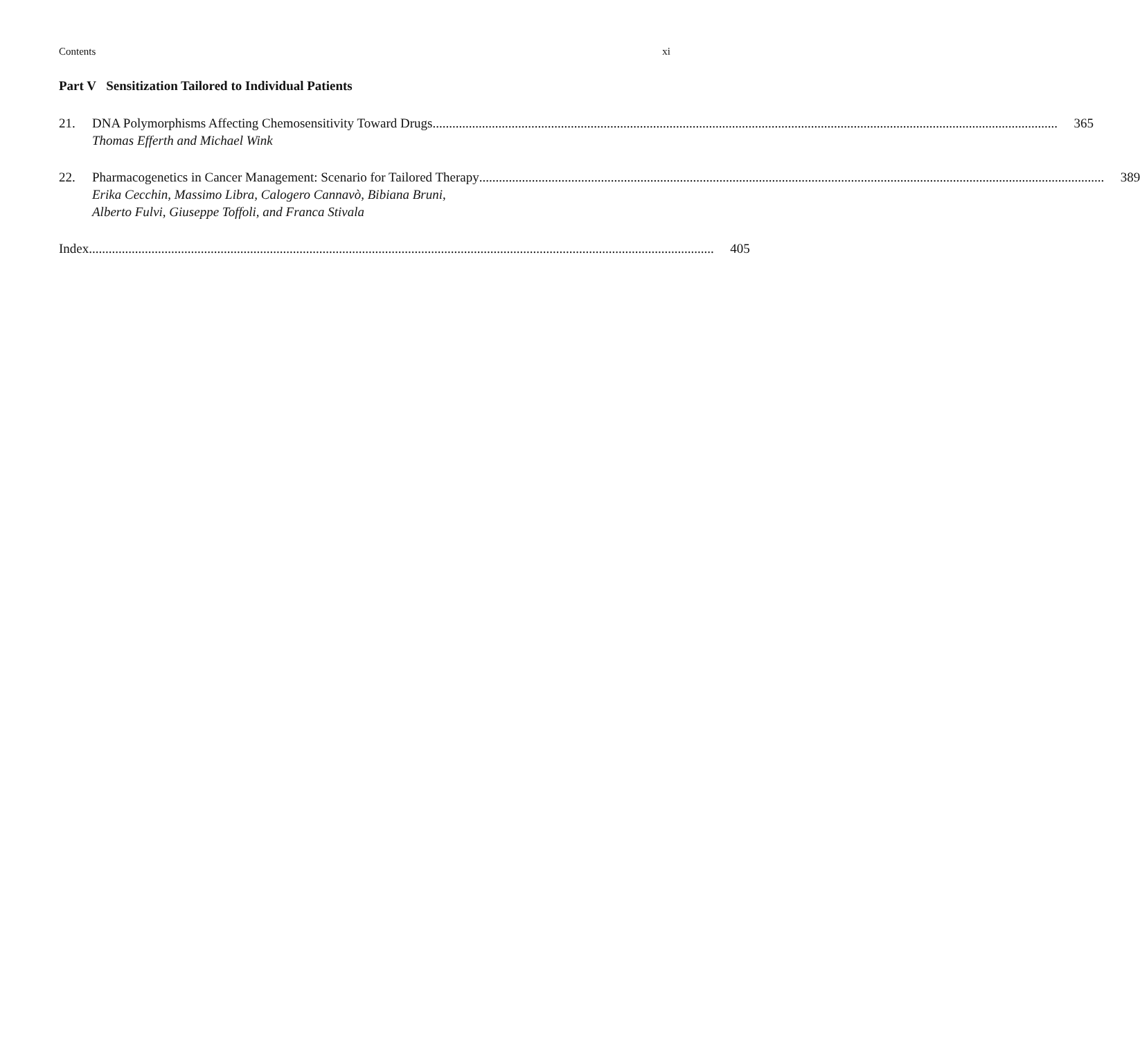Contents xi
Part V Sensitization Tailored to Individual Patients
21. DNA Polymorphisms Affecting Chemosensitivity Toward Drugs 365
Thomas Efferth and Michael Wink
22. Pharmacogenetics in Cancer Management: Scenario for Tailored Therapy 389
Erika Cecchin, Massimo Libra, Calogero Cannavò, Bibiana Bruni,
Alberto Fulvi, Giuseppe Toffoli, and Franca Stivala
Index 405